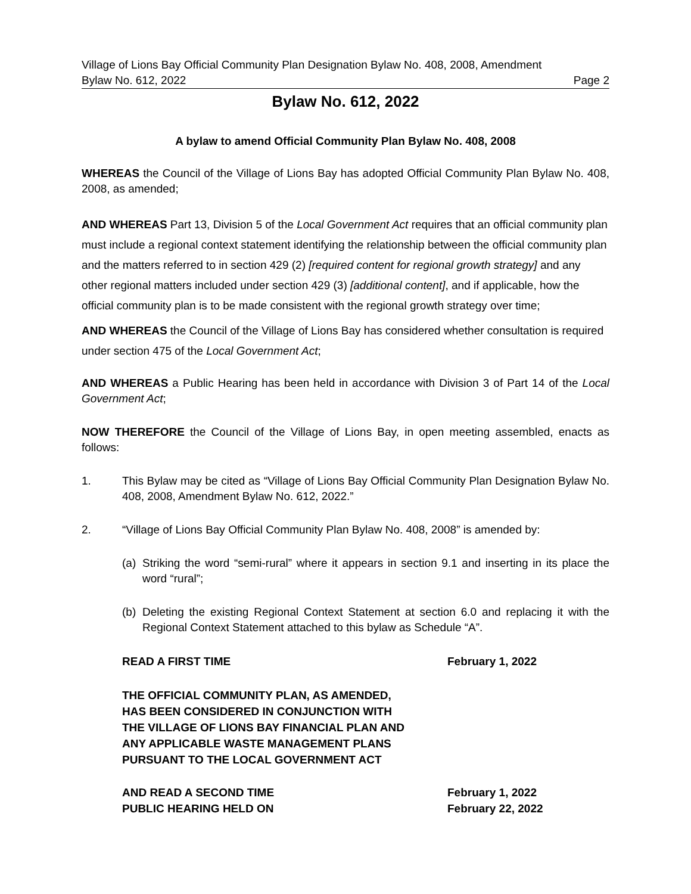Village of Lions Bay Official Community Plan Designation Bylaw No. 408, 2008, Amendment
Bylaw No. 612, 2022 Page 2
Bylaw No. 612, 2022
A bylaw to amend Official Community Plan Bylaw No. 408, 2008
WHEREAS the Council of the Village of Lions Bay has adopted Official Community Plan Bylaw No. 408, 2008, as amended;
AND WHEREAS Part 13, Division 5 of the Local Government Act requires that an official community plan must include a regional context statement identifying the relationship between the official community plan and the matters referred to in section 429 (2) [required content for regional growth strategy] and any other regional matters included under section 429 (3) [additional content], and if applicable, how the official community plan is to be made consistent with the regional growth strategy over time;
AND WHEREAS the Council of the Village of Lions Bay has considered whether consultation is required under section 475 of the Local Government Act;
AND WHEREAS a Public Hearing has been held in accordance with Division 3 of Part 14 of the Local Government Act;
NOW THEREFORE the Council of the Village of Lions Bay, in open meeting assembled, enacts as follows:
1. This Bylaw may be cited as “Village of Lions Bay Official Community Plan Designation Bylaw No. 408, 2008, Amendment Bylaw No. 612, 2022.”
2. “Village of Lions Bay Official Community Plan Bylaw No. 408, 2008” is amended by:
(a) Striking the word “semi-rural” where it appears in section 9.1 and inserting in its place the word “rural”;
(b) Deleting the existing Regional Context Statement at section 6.0 and replacing it with the Regional Context Statement attached to this bylaw as Schedule “A”.
READ A FIRST TIME February 1, 2022
THE OFFICIAL COMMUNITY PLAN, AS AMENDED,
HAS BEEN CONSIDERED IN CONJUNCTION WITH
THE VILLAGE OF LIONS BAY FINANCIAL PLAN AND
ANY APPLICABLE WASTE MANAGEMENT PLANS
PURSUANT TO THE LOCAL GOVERNMENT ACT
AND READ A SECOND TIME February 1, 2022
PUBLIC HEARING HELD ON February 22, 2022